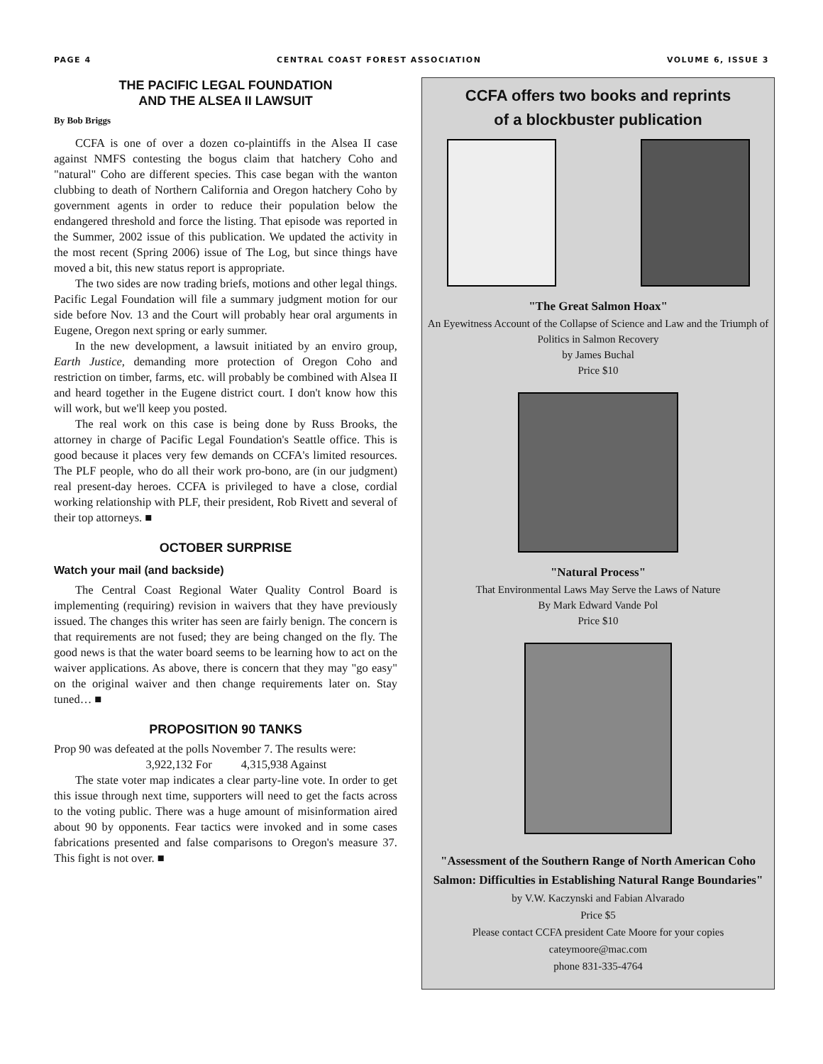PAGE 4 CENTRAL COAST FOREST ASSOCIATION VOLUME 6, ISSUE 3
THE PACIFIC LEGAL FOUNDATION
AND THE ALSEA II LAWSUIT
By Bob Briggs
CCFA is one of over a dozen co-plaintiffs in the Alsea II case against NMFS contesting the bogus claim that hatchery Coho and "natural" Coho are different species. This case began with the wanton clubbing to death of Northern California and Oregon hatchery Coho by government agents in order to reduce their population below the endangered threshold and force the listing. That episode was reported in the Summer, 2002 issue of this publication. We updated the activity in the most recent (Spring 2006) issue of The Log, but since things have moved a bit, this new status report is appropriate.
The two sides are now trading briefs, motions and other legal things. Pacific Legal Foundation will file a summary judgment motion for our side before Nov. 13 and the Court will probably hear oral arguments in Eugene, Oregon next spring or early summer.
In the new development, a lawsuit initiated by an enviro group, Earth Justice, demanding more protection of Oregon Coho and restriction on timber, farms, etc. will probably be combined with Alsea II and heard together in the Eugene district court. I don't know how this will work, but we'll keep you posted.
The real work on this case is being done by Russ Brooks, the attorney in charge of Pacific Legal Foundation's Seattle office. This is good because it places very few demands on CCFA's limited resources. The PLF people, who do all their work pro-bono, are (in our judgment) real present-day heroes. CCFA is privileged to have a close, cordial working relationship with PLF, their president, Rob Rivett and several of their top attorneys. ■
OCTOBER SURPRISE
Watch your mail (and backside)
The Central Coast Regional Water Quality Control Board is implementing (requiring) revision in waivers that they have previously issued. The changes this writer has seen are fairly benign. The concern is that requirements are not fused; they are being changed on the fly. The good news is that the water board seems to be learning how to act on the waiver applications. As above, there is concern that they may "go easy" on the original waiver and then change requirements later on. Stay tuned… ■
PROPOSITION 90 TANKS
Prop 90 was defeated at the polls November 7. The results were:
3,922,132 For 4,315,938 Against
The state voter map indicates a clear party-line vote. In order to get this issue through next time, supporters will need to get the facts across to the voting public. There was a huge amount of misinformation aired about 90 by opponents. Fear tactics were invoked and in some cases fabrications presented and false comparisons to Oregon's measure 37. This fight is not over. ■
CCFA offers two books and reprints
of a blockbuster publication
"The Great Salmon Hoax"
An Eyewitness Account of the Collapse of Science and Law and the Triumph of Politics in Salmon Recovery
by James Buchal
Price $10
"Natural Process"
That Environmental Laws May Serve the Laws of Nature
By Mark Edward Vande Pol
Price $10
"Assessment of the Southern Range of North American Coho Salmon: Difficulties in Establishing Natural Range Boundaries"
by V.W. Kaczynski and Fabian Alvarado
Price $5
Please contact CCFA president Cate Moore for your copies
cateymoore@mac.com
phone 831-335-4764